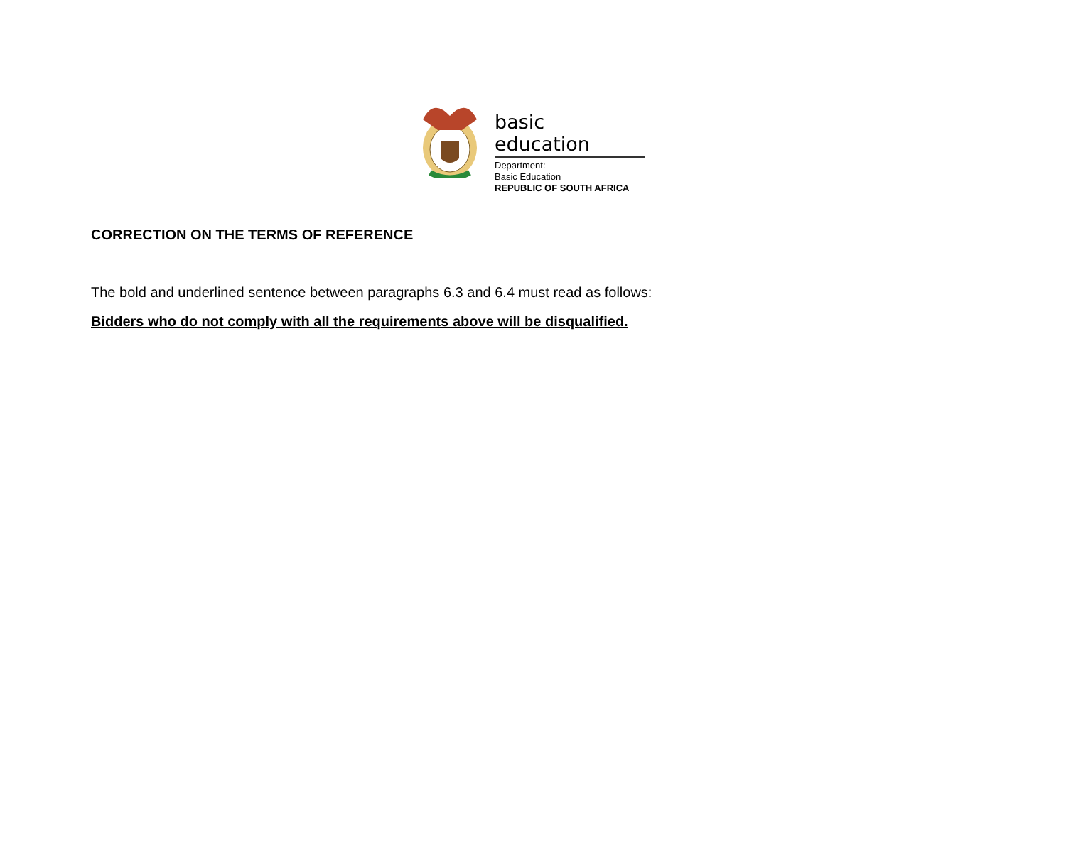basic education
Department:
Basic Education
REPUBLIC OF SOUTH AFRICA
CORRECTION ON THE TERMS OF REFERENCE
The bold and underlined sentence between paragraphs 6.3 and 6.4 must read as follows:
Bidders who do not comply with all the requirements above will be disqualified.